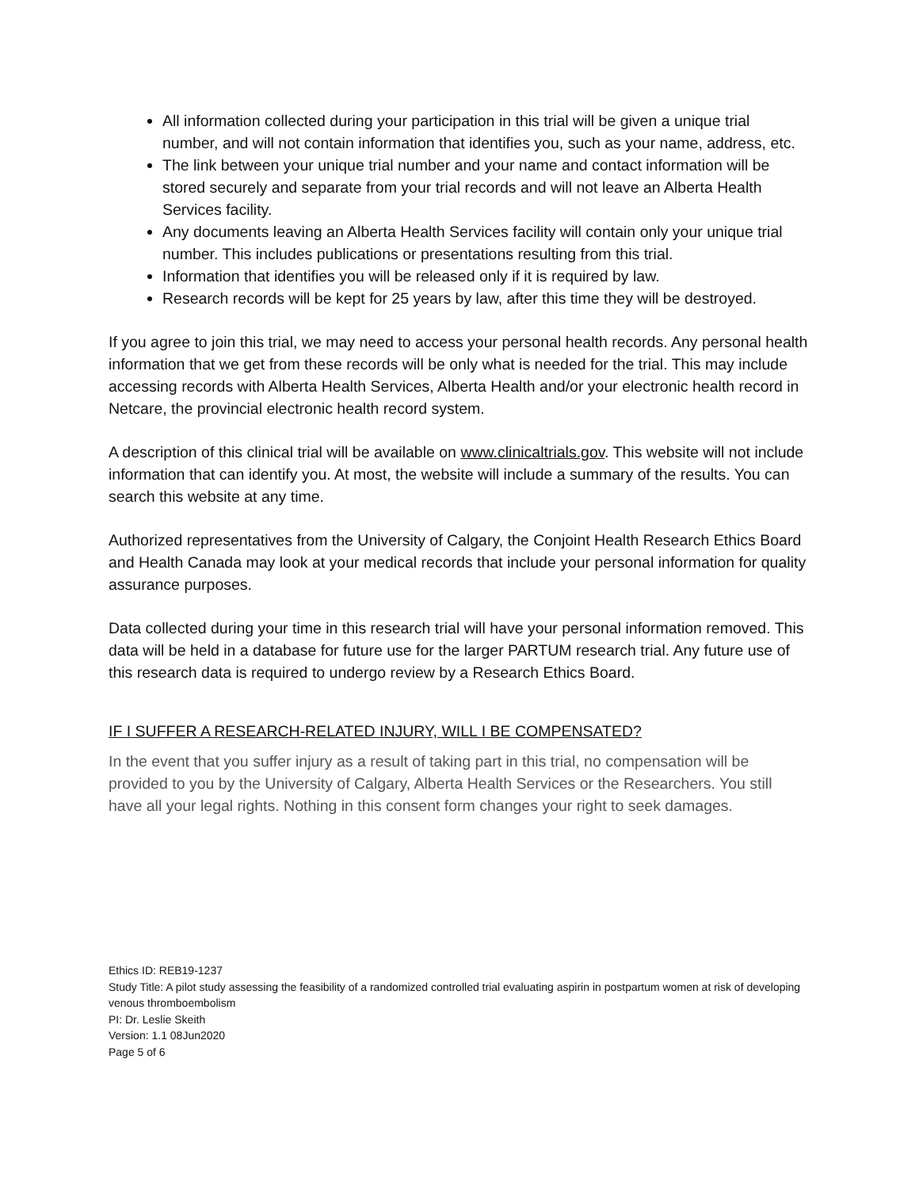All information collected during your participation in this trial will be given a unique trial number, and will not contain information that identifies you, such as your name, address, etc.
The link between your unique trial number and your name and contact information will be stored securely and separate from your trial records and will not leave an Alberta Health Services facility.
Any documents leaving an Alberta Health Services facility will contain only your unique trial number. This includes publications or presentations resulting from this trial.
Information that identifies you will be released only if it is required by law.
Research records will be kept for 25 years by law, after this time they will be destroyed.
If you agree to join this trial, we may need to access your personal health records. Any personal health information that we get from these records will be only what is needed for the trial. This may include accessing records with Alberta Health Services, Alberta Health and/or your electronic health record in Netcare, the provincial electronic health record system.
A description of this clinical trial will be available on www.clinicaltrials.gov. This website will not include information that can identify you. At most, the website will include a summary of the results. You can search this website at any time.
Authorized representatives from the University of Calgary, the Conjoint Health Research Ethics Board and Health Canada may look at your medical records that include your personal information for quality assurance purposes.
Data collected during your time in this research trial will have your personal information removed. This data will be held in a database for future use for the larger PARTUM research trial. Any future use of this research data is required to undergo review by a Research Ethics Board.
IF I SUFFER A RESEARCH-RELATED INJURY, WILL I BE COMPENSATED?
In the event that you suffer injury as a result of taking part in this trial, no compensation will be provided to you by the University of Calgary, Alberta Health Services or the Researchers. You still have all your legal rights. Nothing in this consent form changes your right to seek damages.
Ethics ID: REB19-1237
Study Title: A pilot study assessing the feasibility of a randomized controlled trial evaluating aspirin in postpartum women at risk of developing venous thromboembolism
PI: Dr. Leslie Skeith
Version: 1.1 08Jun2020
Page 5 of 6